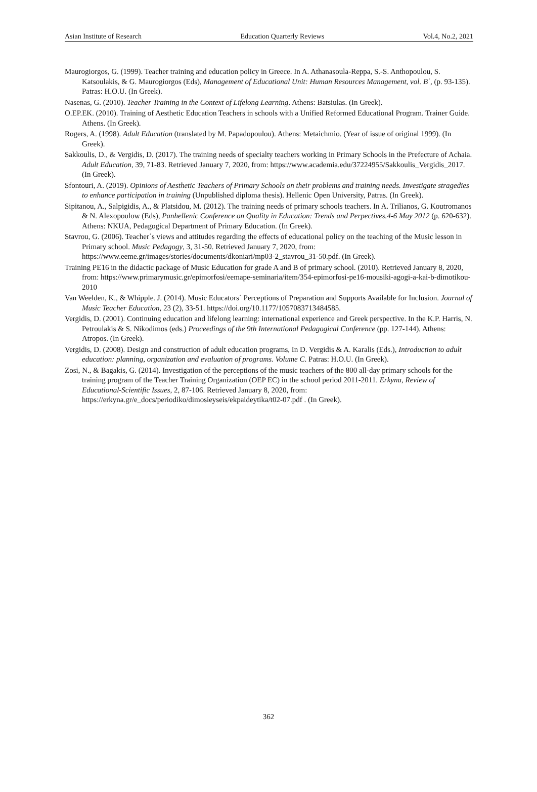Asian Institute of Research Education Quarterly Reviews Vol.4, No.2, 2021
Maurogiorgos, G. (1999). Teacher training and education policy in Greece. In A. Athanasoula-Reppa, S.-S. Anthopoulou, S. Katsoulakis, & G. Maurogiorgos (Eds), Management of Educational Unit: Human Resources Management, vol. B΄, (p. 93-135). Patras: H.O.U. (In Greek).
Nasenas, G. (2010). Teacher Training in the Context of Lifelong Learning. Athens: Batsiulas. (In Greek).
O.EP.EK. (2010). Training of Aesthetic Education Teachers in schools with a Unified Reformed Educational Program. Trainer Guide. Athens. (In Greek).
Rogers, A. (1998). Adult Education (translated by M. Papadopoulou). Athens: Metaichmio. (Year of issue of original 1999). (In Greek).
Sakkoulis, D., & Vergidis, D. (2017). The training needs of specialty teachers working in Primary Schools in the Prefecture of Achaia. Adult Education, 39, 71-83. Retrieved January 7, 2020, from: https://www.academia.edu/37224955/Sakkoulis_Vergidis_2017. (In Greek).
Sfontouri, A. (2019). Opinions of Aesthetic Teachers of Primary Schools on their problems and training needs. Investigate stragedies to enhance participation in training (Unpublished diploma thesis). Hellenic Open University, Patras. (In Greek).
Sipitanou, A., Salpigidis, A., & Platsidou, M. (2012). The training needs of primary schools teachers. In A. Trilianos, G. Koutromanos & N. Alexopoulow (Eds), Panhellenic Conference on Quality in Education: Trends and Perpectives.4-6 May 2012 (p. 620-632). Athens: NKUA, Pedagogical Department of Primary Education. (In Greek).
Stavrou, G. (2006). Teacher΄s views and attitudes regarding the effects of educational policy on the teaching of the Music lesson in Primary school. Music Pedagogy, 3, 31-50. Retrieved January 7, 2020, from: https://www.eeme.gr/images/stories/documents/dkoniari/mp03-2_stavrou_31-50.pdf. (In Greek).
Training PE16 in the didactic package of Music Education for grade A and B of primary school. (2010). Retrieved January 8, 2020, from: https://www.primarymusic.gr/epimorfosi/eemape-seminaria/item/354-epimorfosi-pe16-mousiki-agogi-a-kai-b-dimotikou-2010
Van Weelden, K., & Whipple. J. (2014). Music Educators΄ Perceptions of Preparation and Supports Available for Inclusion. Journal of Music Teacher Education, 23 (2), 33-51. https://doi.org/10.1177/1057083713484585.
Vergidis, D. (2001). Continuing education and lifelong learning: international experience and Greek perspective. In the K.P. Harris, N. Petroulakis & S. Nikodimos (eds.) Proceedings of the 9th International Pedagogical Conference (pp. 127-144), Athens: Atropos. (In Greek).
Vergidis, D. (2008). Design and construction of adult education programs, In D. Vergidis & A. Karalis (Eds.), Introduction to adult education: planning, organization and evaluation of programs. Volume C. Patras: H.O.U. (In Greek).
Zosi, N., & Bagakis, G. (2014). Investigation of the perceptions of the music teachers of the 800 all-day primary schools for the training program of the Teacher Training Organization (OEP EC) in the school period 2011-2011. Erkyna, Review of Educational-Scientific Issues, 2, 87-106. Retrieved January 8, 2020, from: https://erkyna.gr/e_docs/periodiko/dimosieyseis/ekpaideytika/t02-07.pdf . (In Greek).
362